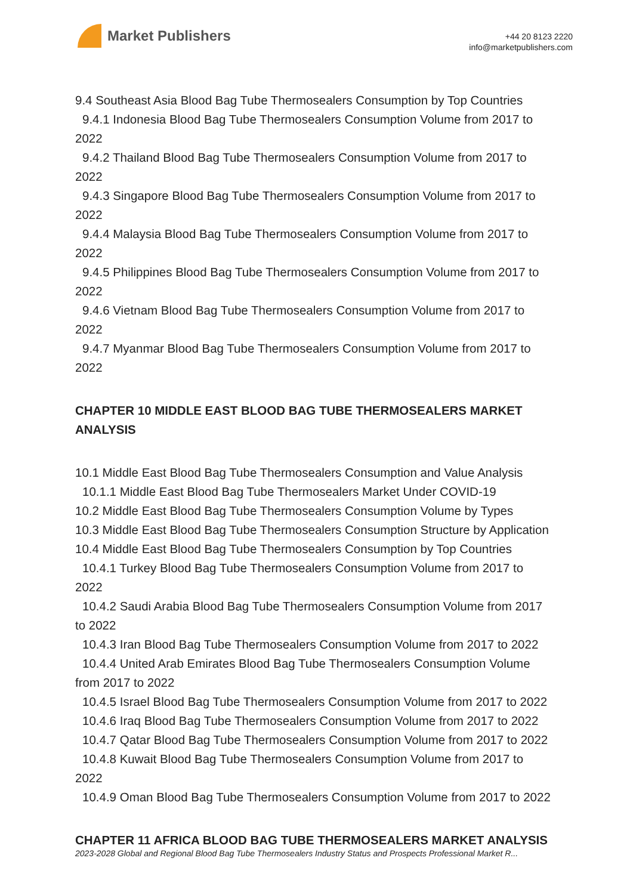Market Publishers
+44 20 8123 2220
info@marketpublishers.com
9.4 Southeast Asia Blood Bag Tube Thermosealers Consumption by Top Countries
9.4.1 Indonesia Blood Bag Tube Thermosealers Consumption Volume from 2017 to
2022
9.4.2 Thailand Blood Bag Tube Thermosealers Consumption Volume from 2017 to
2022
9.4.3 Singapore Blood Bag Tube Thermosealers Consumption Volume from 2017 to
2022
9.4.4 Malaysia Blood Bag Tube Thermosealers Consumption Volume from 2017 to
2022
9.4.5 Philippines Blood Bag Tube Thermosealers Consumption Volume from 2017 to
2022
9.4.6 Vietnam Blood Bag Tube Thermosealers Consumption Volume from 2017 to
2022
9.4.7 Myanmar Blood Bag Tube Thermosealers Consumption Volume from 2017 to
2022
CHAPTER 10 MIDDLE EAST BLOOD BAG TUBE THERMOSEALERS MARKET ANALYSIS
10.1 Middle East Blood Bag Tube Thermosealers Consumption and Value Analysis
10.1.1 Middle East Blood Bag Tube Thermosealers Market Under COVID-19
10.2 Middle East Blood Bag Tube Thermosealers Consumption Volume by Types
10.3 Middle East Blood Bag Tube Thermosealers Consumption Structure by Application
10.4 Middle East Blood Bag Tube Thermosealers Consumption by Top Countries
10.4.1 Turkey Blood Bag Tube Thermosealers Consumption Volume from 2017 to
2022
10.4.2 Saudi Arabia Blood Bag Tube Thermosealers Consumption Volume from 2017
to 2022
10.4.3 Iran Blood Bag Tube Thermosealers Consumption Volume from 2017 to 2022
10.4.4 United Arab Emirates Blood Bag Tube Thermosealers Consumption Volume
from 2017 to 2022
10.4.5 Israel Blood Bag Tube Thermosealers Consumption Volume from 2017 to 2022
10.4.6 Iraq Blood Bag Tube Thermosealers Consumption Volume from 2017 to 2022
10.4.7 Qatar Blood Bag Tube Thermosealers Consumption Volume from 2017 to 2022
10.4.8 Kuwait Blood Bag Tube Thermosealers Consumption Volume from 2017 to
2022
10.4.9 Oman Blood Bag Tube Thermosealers Consumption Volume from 2017 to 2022
CHAPTER 11 AFRICA BLOOD BAG TUBE THERMOSEALERS MARKET ANALYSIS
2023-2028 Global and Regional Blood Bag Tube Thermosealers Industry Status and Prospects Professional Market R...